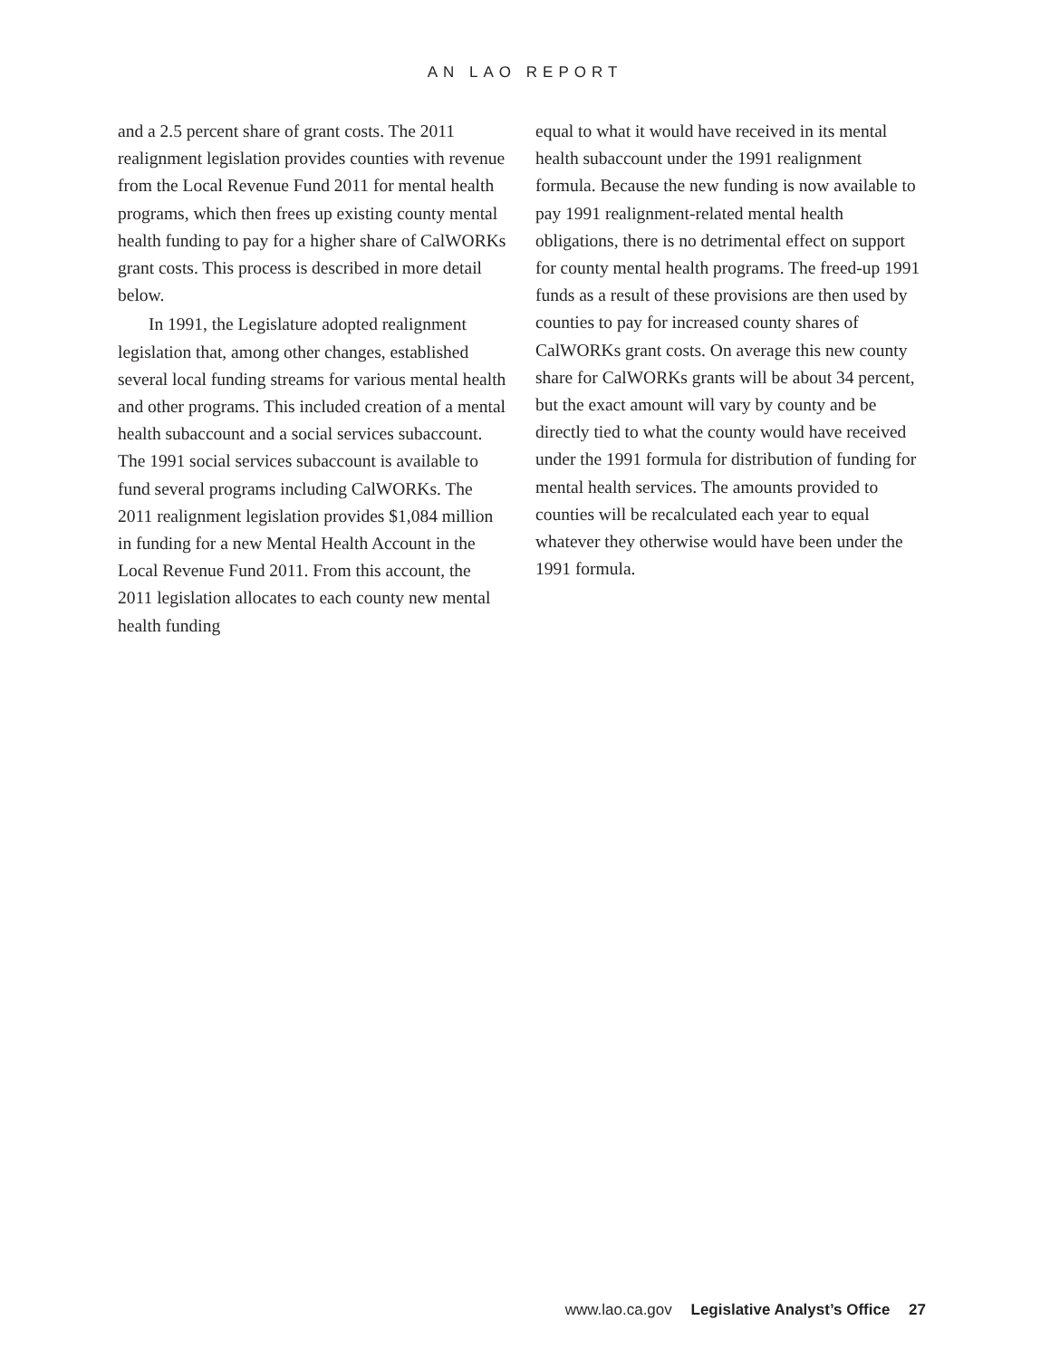AN LAO REPORT
and a 2.5 percent share of grant costs. The 2011 realignment legislation provides counties with revenue from the Local Revenue Fund 2011 for mental health programs, which then frees up existing county mental health funding to pay for a higher share of CalWORKs grant costs. This process is described in more detail below.
In 1991, the Legislature adopted realignment legislation that, among other changes, established several local funding streams for various mental health and other programs. This included creation of a mental health subaccount and a social services subaccount. The 1991 social services subaccount is available to fund several programs including CalWORKs. The 2011 realignment legislation provides $1,084 million in funding for a new Mental Health Account in the Local Revenue Fund 2011. From this account, the 2011 legislation allocates to each county new mental health funding
equal to what it would have received in its mental health subaccount under the 1991 realignment formula. Because the new funding is now available to pay 1991 realignment-related mental health obligations, there is no detrimental effect on support for county mental health programs. The freed-up 1991 funds as a result of these provisions are then used by counties to pay for increased county shares of CalWORKs grant costs. On average this new county share for CalWORKs grants will be about 34 percent, but the exact amount will vary by county and be directly tied to what the county would have received under the 1991 formula for distribution of funding for mental health services. The amounts provided to counties will be recalculated each year to equal whatever they otherwise would have been under the 1991 formula.
www.lao.ca.gov Legislative Analyst’s Office 27